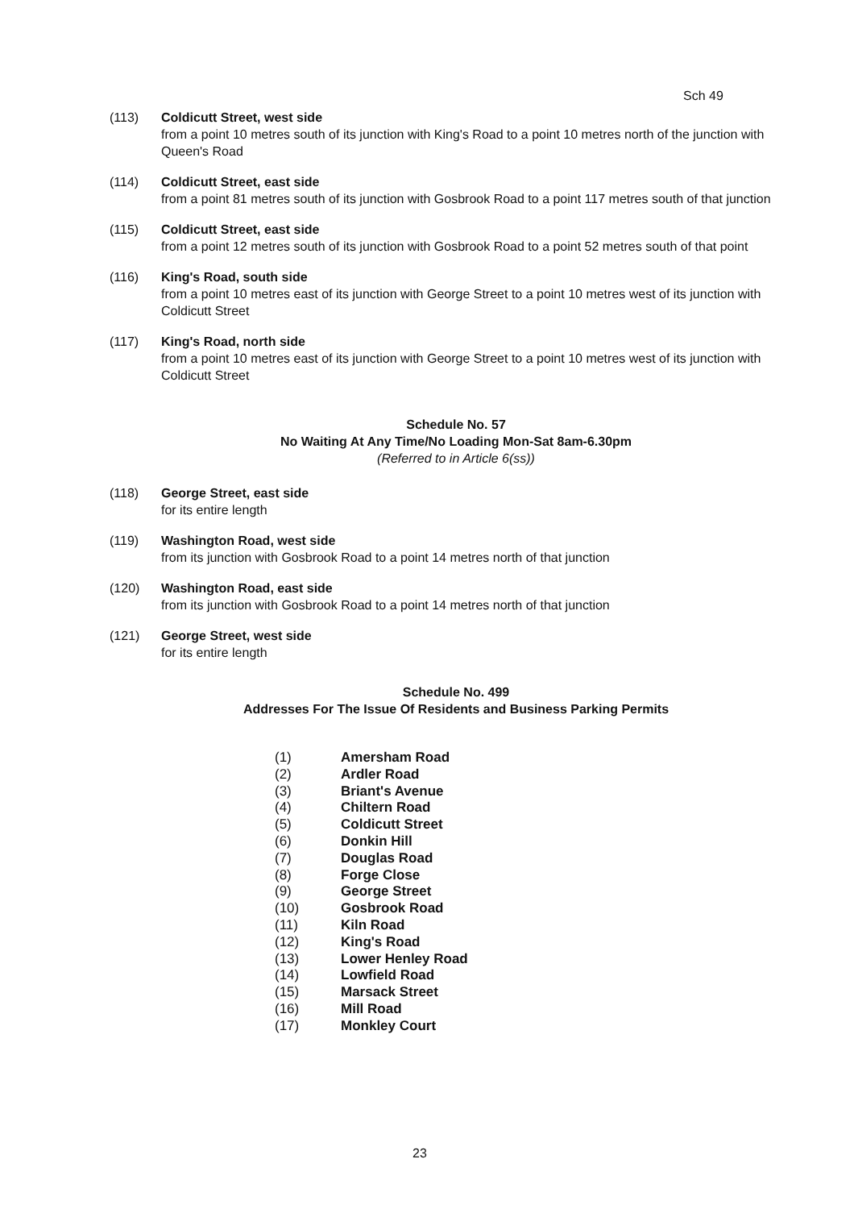Sch 49
(113) Coldicutt Street, west side
from a point 10 metres south of its junction with King's Road to a point 10 metres north of the junction with Queen's Road
(114) Coldicutt Street, east side
from a point 81 metres south of its junction with Gosbrook Road to a point 117 metres south of that junction
(115) Coldicutt Street, east side
from a point 12 metres south of its junction with Gosbrook Road to a point 52 metres south of that point
(116) King's Road, south side
from a point 10 metres east of its junction with George Street to a point 10 metres west of its junction with Coldicutt Street
(117) King's Road, north side
from a point 10 metres east of its junction with George Street to a point 10 metres west of its junction with Coldicutt Street
Schedule No. 57
No Waiting At Any Time/No Loading Mon-Sat 8am-6.30pm
(Referred to in Article 6(ss))
(118) George Street, east side
for its entire length
(119) Washington Road, west side
from its junction with Gosbrook Road to a point 14 metres north of that junction
(120) Washington Road, east side
from its junction with Gosbrook Road to a point 14 metres north of that junction
(121) George Street, west side
for its entire length
Schedule No. 499
Addresses For The Issue Of Residents and Business Parking Permits
(1) Amersham Road
(2) Ardler Road
(3) Briant's Avenue
(4) Chiltern Road
(5) Coldicutt Street
(6) Donkin Hill
(7) Douglas Road
(8) Forge Close
(9) George Street
(10) Gosbrook Road
(11) Kiln Road
(12) King's Road
(13) Lower Henley Road
(14) Lowfield Road
(15) Marsack Street
(16) Mill Road
(17) Monkley Court
23